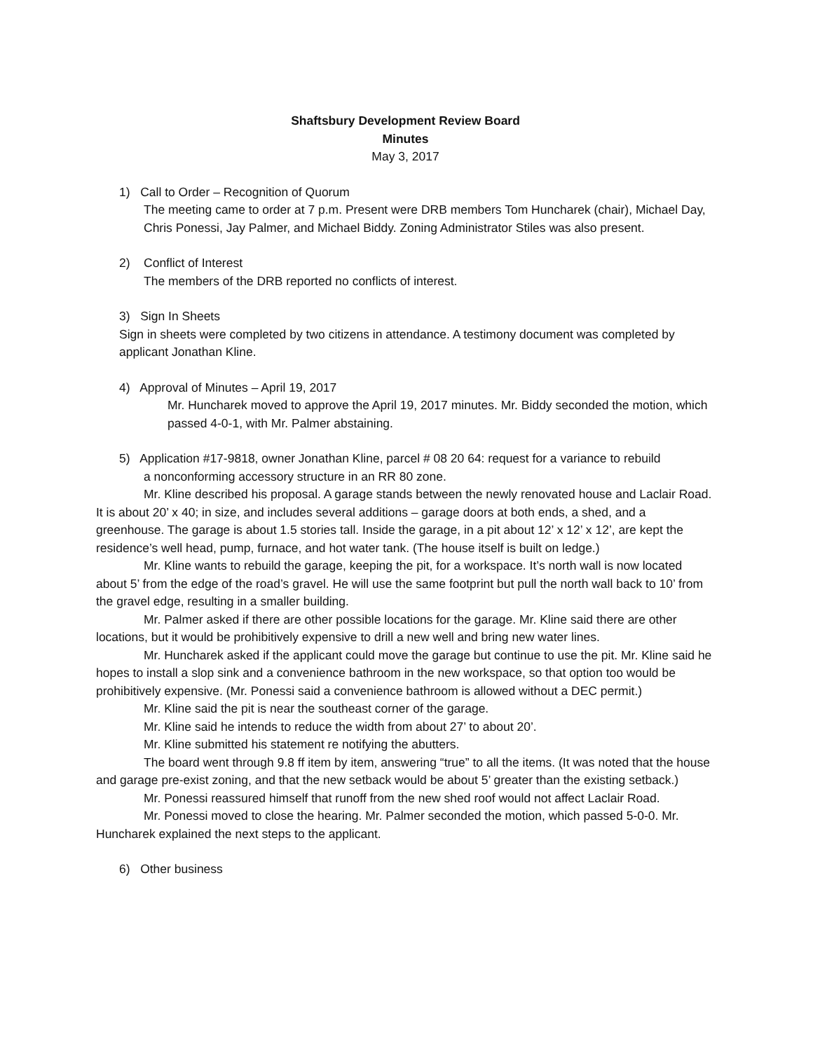Shaftsbury Development Review Board
Minutes
May 3, 2017
1) Call to Order – Recognition of Quorum
The meeting came to order at 7 p.m. Present were DRB members Tom Huncharek (chair), Michael Day, Chris Ponessi, Jay Palmer, and Michael Biddy. Zoning Administrator Stiles was also present.
2) Conflict of Interest
The members of the DRB reported no conflicts of interest.
3) Sign In Sheets
Sign in sheets were completed by two citizens in attendance. A testimony document was completed by applicant Jonathan Kline.
4) Approval of Minutes – April 19, 2017
Mr. Huncharek moved to approve the April 19, 2017 minutes. Mr. Biddy seconded the motion, which passed 4-0-1, with Mr. Palmer abstaining.
5) Application #17-9818, owner Jonathan Kline, parcel # 08 20 64: request for a variance to rebuild
a nonconforming accessory structure in an RR 80 zone.
Mr. Kline described his proposal. A garage stands between the newly renovated house and Laclair Road. It is about 20’ x 40; in size, and includes several additions – garage doors at both ends, a shed, and a greenhouse. The garage is about 1.5 stories tall. Inside the garage, in a pit about 12’ x 12’ x 12’, are kept the residence’s well head, pump, furnace, and hot water tank. (The house itself is built on ledge.)
Mr. Kline wants to rebuild the garage, keeping the pit, for a workspace. It’s north wall is now located about 5’ from the edge of the road’s gravel. He will use the same footprint but pull the north wall back to 10’ from the gravel edge, resulting in a smaller building.
Mr. Palmer asked if there are other possible locations for the garage. Mr. Kline said there are other locations, but it would be prohibitively expensive to drill a new well and bring new water lines.
Mr. Huncharek asked if the applicant could move the garage but continue to use the pit. Mr. Kline said he hopes to install a slop sink and a convenience bathroom in the new workspace, so that option too would be prohibitively expensive. (Mr. Ponessi said a convenience bathroom is allowed without a DEC permit.)
Mr. Kline said the pit is near the southeast corner of the garage.
Mr. Kline said he intends to reduce the width from about 27’ to about 20’.
Mr. Kline submitted his statement re notifying the abutters.
The board went through 9.8 ff item by item, answering “true” to all the items. (It was noted that the house and garage pre-exist zoning, and that the new setback would be about 5’ greater than the existing setback.)
Mr. Ponessi reassured himself that runoff from the new shed roof would not affect Laclair Road.
Mr. Ponessi moved to close the hearing. Mr. Palmer seconded the motion, which passed 5-0-0. Mr. Huncharek explained the next steps to the applicant.
6) Other business